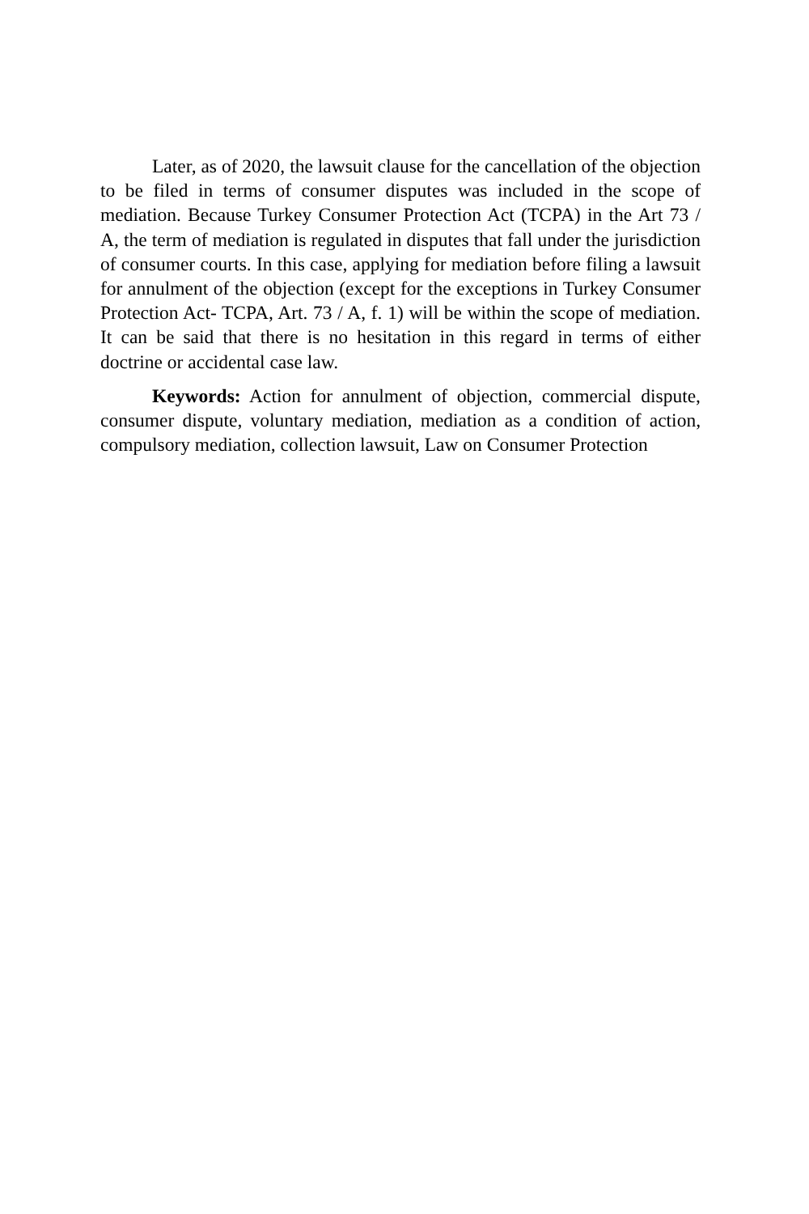Later, as of 2020, the lawsuit clause for the cancellation of the objection to be filed in terms of consumer disputes was included in the scope of mediation. Because Turkey Consumer Protection Act (TCPA) in the Art 73 / A, the term of mediation is regulated in disputes that fall under the jurisdiction of consumer courts. In this case, applying for mediation before filing a lawsuit for annulment of the objection (except for the exceptions in Turkey Consumer Protection Act- TCPA, Art. 73 / A, f. 1) will be within the scope of mediation. It can be said that there is no hesitation in this regard in terms of either doctrine or accidental case law.
Keywords: Action for annulment of objection, commercial dispute, consumer dispute, voluntary mediation, mediation as a condition of action, compulsory mediation, collection lawsuit, Law on Consumer Protection